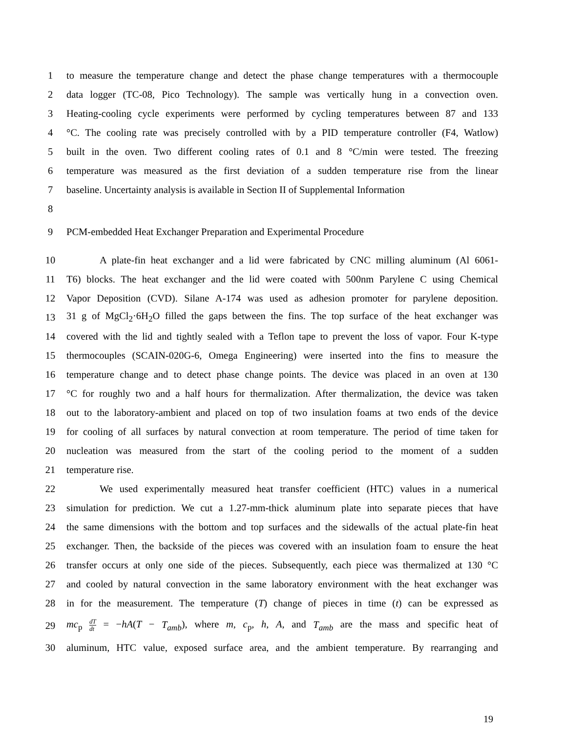1 to measure the temperature change and detect the phase change temperatures with a thermocouple
2 data logger (TC-08, Pico Technology). The sample was vertically hung in a convection oven.
3 Heating-cooling cycle experiments were performed by cycling temperatures between 87 and 133
4 °C. The cooling rate was precisely controlled with by a PID temperature controller (F4, Watlow)
5 built in the oven. Two different cooling rates of 0.1 and 8 °C/min were tested. The freezing
6 temperature was measured as the first deviation of a sudden temperature rise from the linear
7 baseline. Uncertainty analysis is available in Section II of Supplemental Information
8
9 PCM-embedded Heat Exchanger Preparation and Experimental Procedure
10 A plate-fin heat exchanger and a lid were fabricated by CNC milling aluminum (Al 6061-
11 T6) blocks. The heat exchanger and the lid were coated with 500nm Parylene C using Chemical
12 Vapor Deposition (CVD). Silane A-174 was used as adhesion promoter for parylene deposition.
13 31 g of MgCl<sub>2</sub>·6H<sub>2</sub>O filled the gaps between the fins. The top surface of the heat exchanger was
14 covered with the lid and tightly sealed with a Teflon tape to prevent the loss of vapor. Four K-type
15 thermocouples (SCAIN-020G-6, Omega Engineering) were inserted into the fins to measure the
16 temperature change and to detect phase change points. The device was placed in an oven at 130
17 °C for roughly two and a half hours for thermalization. After thermalization, the device was taken
18 out to the laboratory-ambient and placed on top of two insulation foams at two ends of the device
19 for cooling of all surfaces by natural convection at room temperature. The period of time taken for
20 nucleation was measured from the start of the cooling period to the moment of a sudden
21 temperature rise.
22 We used experimentally measured heat transfer coefficient (HTC) values in a numerical
23 simulation for prediction. We cut a 1.27-mm-thick aluminum plate into separate pieces that have
24 the same dimensions with the bottom and top surfaces and the sidewalls of the actual plate-fin heat
25 exchanger. Then, the backside of the pieces was covered with an insulation foam to ensure the heat
26 transfer occurs at only one side of the pieces. Subsequently, each piece was thermalized at 130 °C
27 and cooled by natural convection in the same laboratory environment with the heat exchanger was
28 in for the measurement. The temperature (T) change of pieces in time (t) can be expressed as
29 mc<sub>p</sub> dT dt = −hA(T − T<sub>amb</sub>), where m, c<sub>p</sub>, h, A, and T<sub>amb</sub> are the mass and specific heat of
30 aluminum, HTC value, exposed surface area, and the ambient temperature. By rearranging and
19